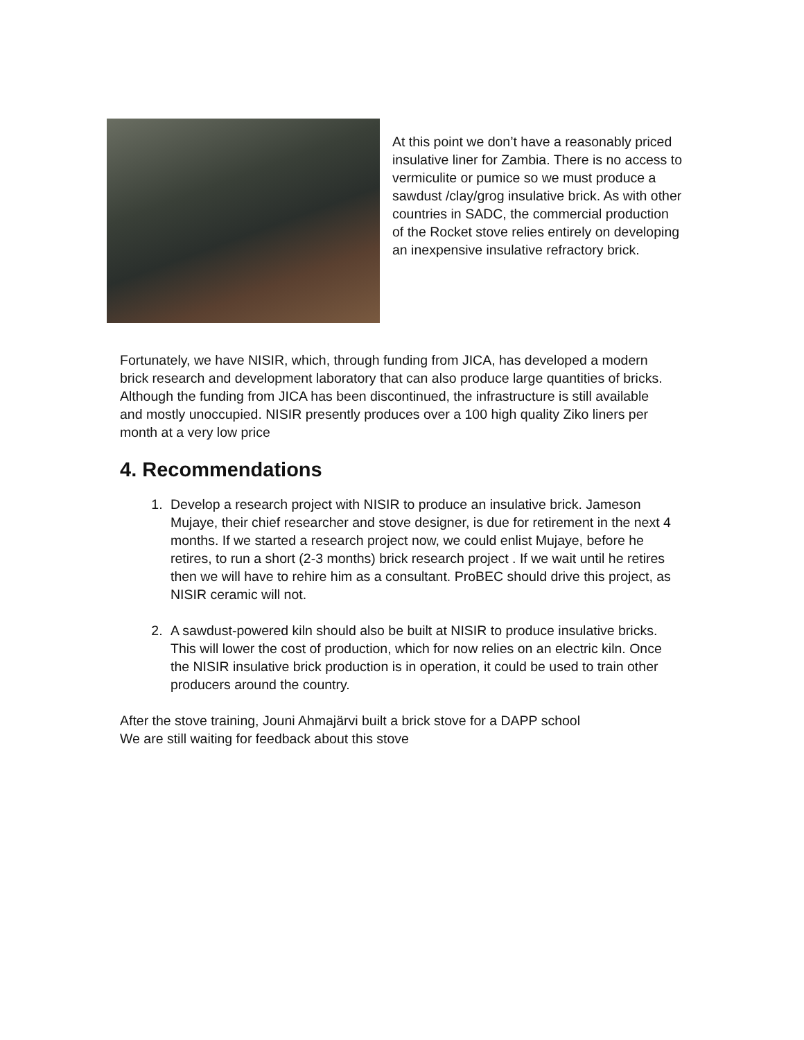At this point we don’t have a reasonably priced insulative liner for Zambia. There is no access to vermiculite or pumice so we must produce a sawdust /clay/grog insulative brick. As with other countries in SADC, the commercial production of the Rocket stove relies entirely on developing an inexpensive insulative refractory brick.
Fortunately, we have NISIR, which, through funding from JICA, has developed a modern brick research and development laboratory that can also produce large quantities of bricks. Although the funding from JICA has been discontinued, the infrastructure is still available and mostly unoccupied. NISIR presently produces over a 100 high quality Ziko liners per month at a very low price
4. Recommendations
1. Develop a research project with NISIR to produce an insulative brick. Jameson Mujaye, their chief researcher and stove designer, is due for retirement in the next 4 months. If we started a research project now, we could enlist Mujaye, before he retires, to run a short (2-3 months) brick research project . If we wait until he retires then we will have to rehire him as a consultant. ProBEC should drive this project, as NISIR ceramic will not.
2. A sawdust-powered kiln should also be built at NISIR to produce insulative bricks. This will lower the cost of production, which for now relies on an electric kiln. Once the NISIR insulative brick production is in operation, it could be used to train other producers around the country.
After the stove training, Jouni Ahmajärvi built a brick stove for a DAPP school
We are still waiting for feedback about this stove